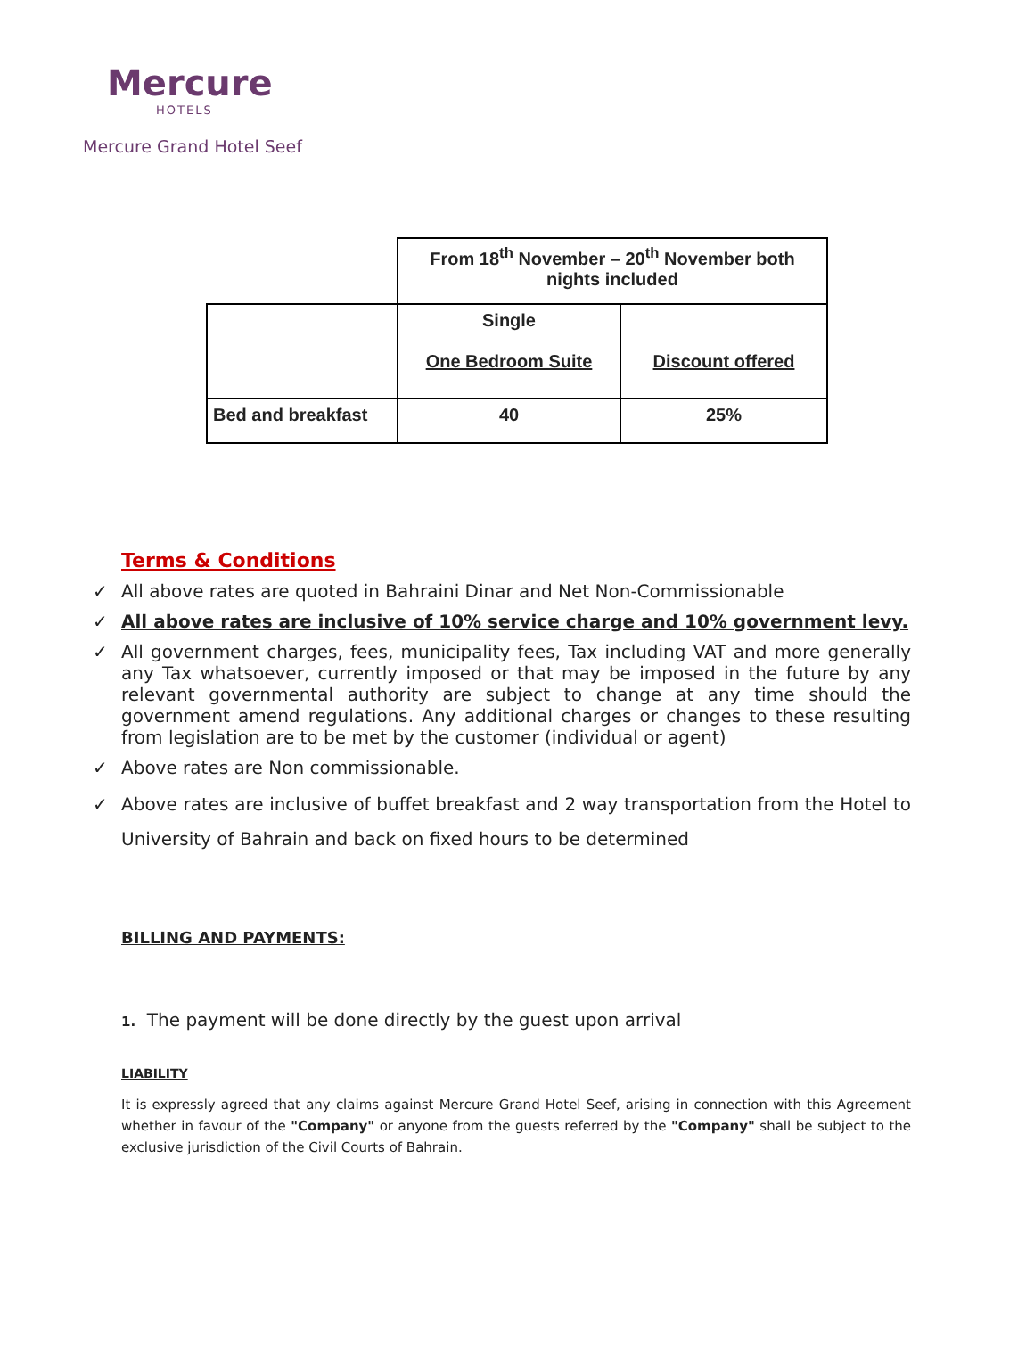Mercure
HOTELS
Mercure Grand Hotel Seef
| | From 18<sup>th</sup> November – 20<sup>th</sup> November both nights included | |
| | Single One Bedroom Suite | Discount offered |
| Bed and breakfast | 40 | 25% |
Terms & Conditions
✓ All above rates are quoted in Bahraini Dinar and Net Non-Commissionable
✓ All above rates are inclusive of 10% service charge and 10% government levy.
✓ All government charges, fees, municipality fees, Tax including VAT and more generally any Tax whatsoever, currently imposed or that may be imposed in the future by any relevant governmental authority are subject to change at any time should the government amend regulations. Any additional charges or changes to these resulting from legislation are to be met by the customer (individual or agent)
✓ Above rates are Non commissionable.
✓ Above rates are inclusive of buffet breakfast and 2 way transportation from the Hotel to University of Bahrain and back on fixed hours to be determined
BILLING AND PAYMENTS:
1. The payment will be done directly by the guest upon arrival
LIABILITY
It is expressly agreed that any claims against Mercure Grand Hotel Seef, arising in connection with this Agreement whether in favour of the "Company" or anyone from the guests referred by the "Company" shall be subject to the exclusive jurisdiction of the Civil Courts of Bahrain.